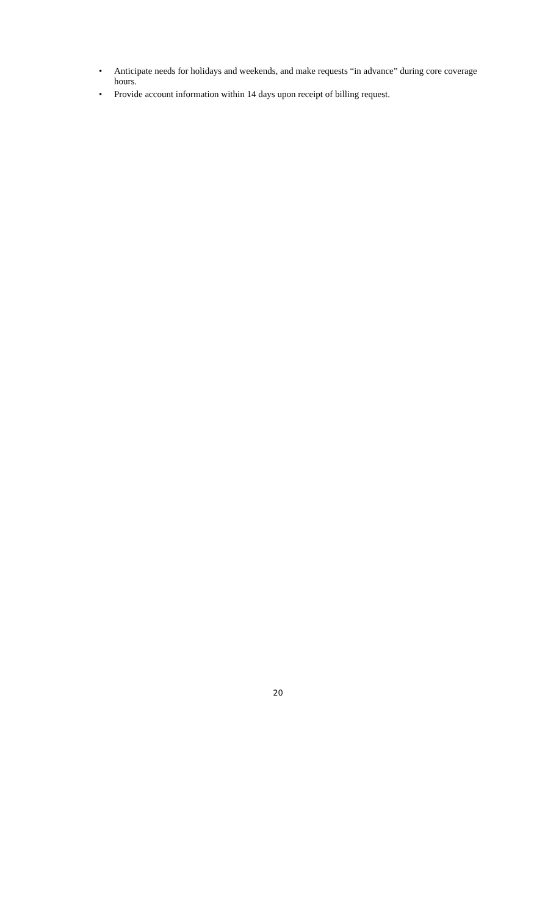• Anticipate needs for holidays and weekends, and make requests “in advance” during core coverage hours.
• Provide account information within 14 days upon receipt of billing request.
20